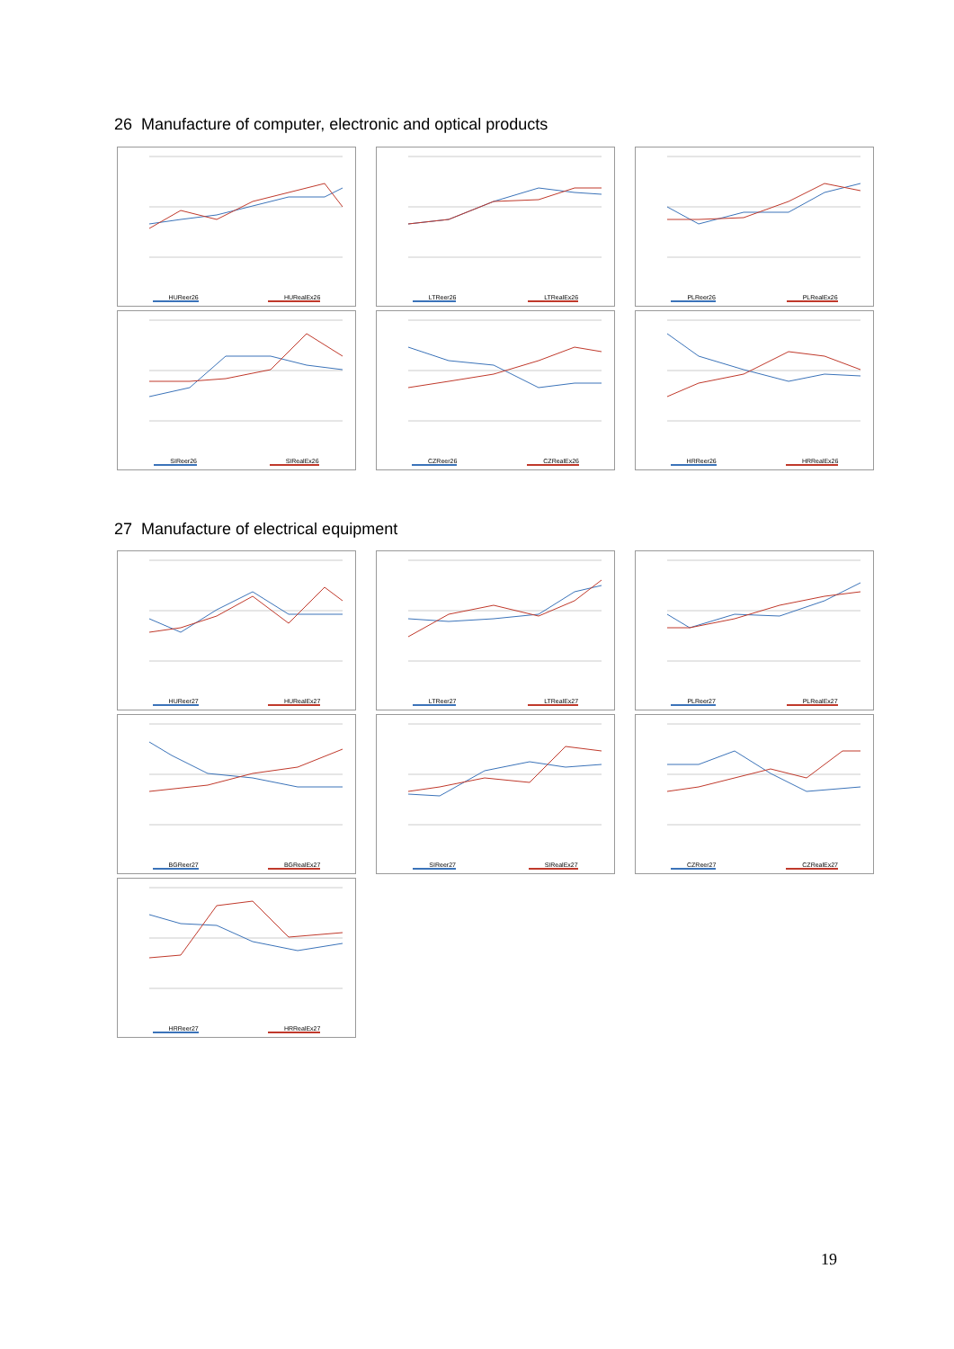26 Manufacture of computer, electronic and optical products
HUReer26 HURealEx26
LTReer26 LTRealEx26
PLReer26 PLRealEx26
SIReer26 SIRealEx26
CZReer26 CZRealEx26
HRReer26 HRRealEx26
27 Manufacture of electrical equipment
HUReer27 HURealEx27
LTReer27 LTRealEx27
PLReer27 PLRealEx27
BGReer27 BGRealEx27
SIReer27 SIRealEx27
CZReer27 CZRealEx27
HRReer27 HRRealEx27
19